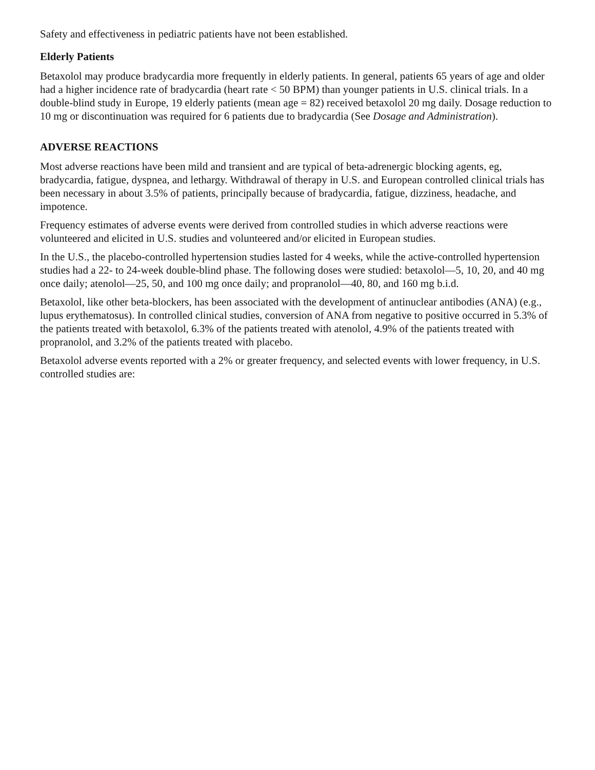Safety and effectiveness in pediatric patients have not been established.
Elderly Patients
Betaxolol may produce bradycardia more frequently in elderly patients. In general, patients 65 years of age and older had a higher incidence rate of bradycardia (heart rate < 50 BPM) than younger patients in U.S. clinical trials. In a double-blind study in Europe, 19 elderly patients (mean age = 82) received betaxolol 20 mg daily. Dosage reduction to 10 mg or discontinuation was required for 6 patients due to bradycardia (See Dosage and Administration).
ADVERSE REACTIONS
Most adverse reactions have been mild and transient and are typical of beta-adrenergic blocking agents, eg, bradycardia, fatigue, dyspnea, and lethargy. Withdrawal of therapy in U.S. and European controlled clinical trials has been necessary in about 3.5% of patients, principally because of bradycardia, fatigue, dizziness, headache, and impotence.
Frequency estimates of adverse events were derived from controlled studies in which adverse reactions were volunteered and elicited in U.S. studies and volunteered and/or elicited in European studies.
In the U.S., the placebo-controlled hypertension studies lasted for 4 weeks, while the active-controlled hypertension studies had a 22- to 24-week double-blind phase. The following doses were studied: betaxolol—5, 10, 20, and 40 mg once daily; atenolol—25, 50, and 100 mg once daily; and propranolol—40, 80, and 160 mg b.i.d.
Betaxolol, like other beta-blockers, has been associated with the development of antinuclear antibodies (ANA) (e.g., lupus erythematosus). In controlled clinical studies, conversion of ANA from negative to positive occurred in 5.3% of the patients treated with betaxolol, 6.3% of the patients treated with atenolol, 4.9% of the patients treated with propranolol, and 3.2% of the patients treated with placebo.
Betaxolol adverse events reported with a 2% or greater frequency, and selected events with lower frequency, in U.S. controlled studies are: